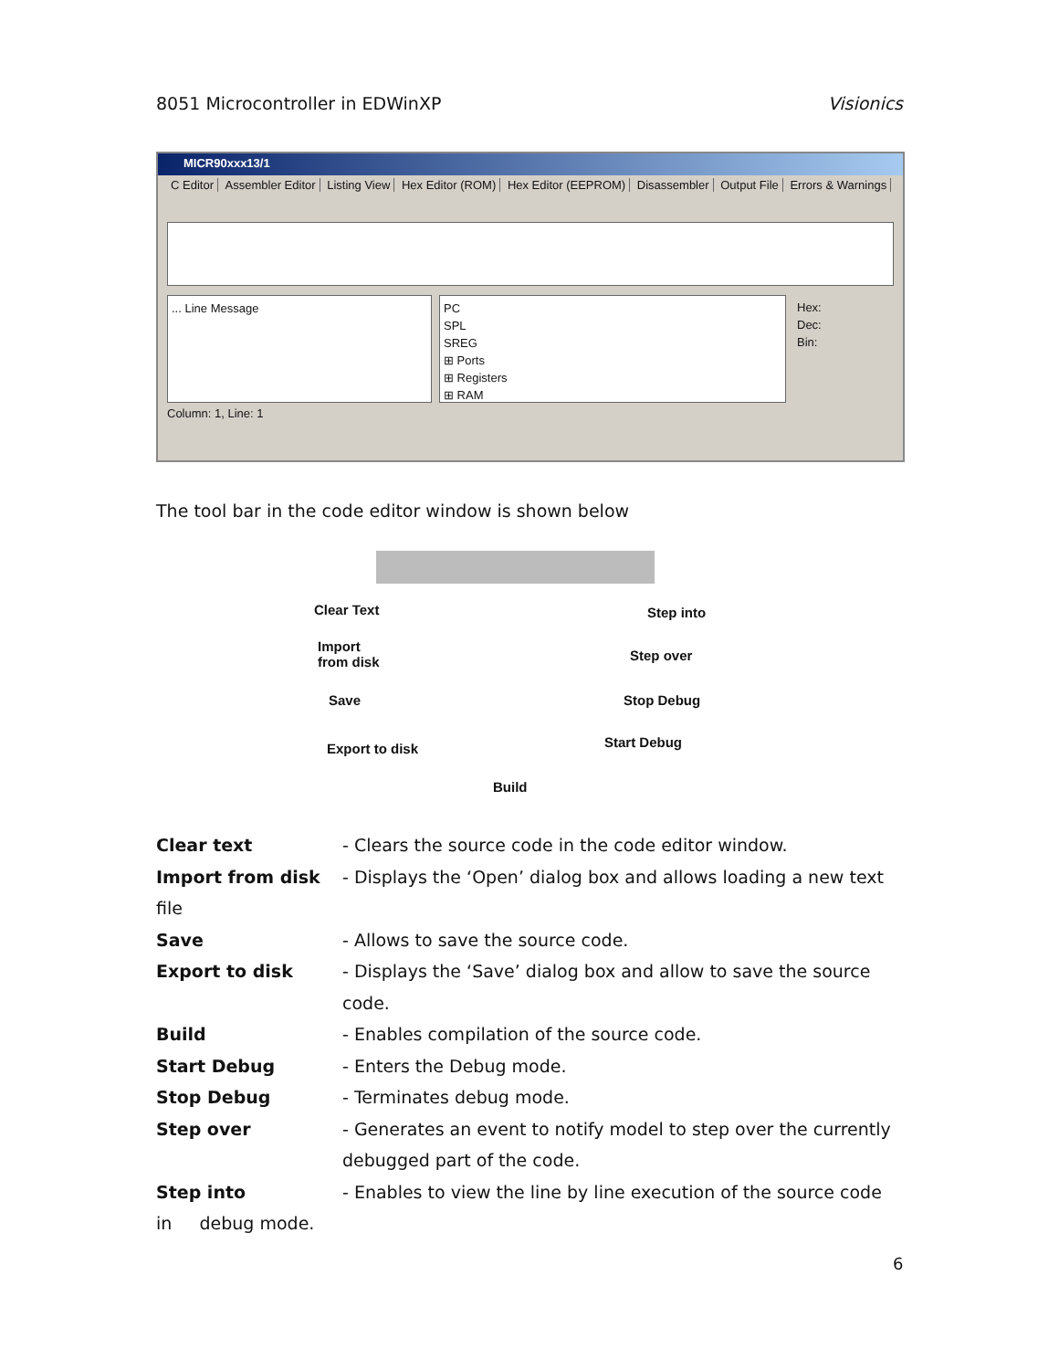8051 Microcontroller in EDWinXP Visionics
MICR90xxx13/1
C Editor Assembler Editor Listing View Hex Editor (ROM) Hex Editor (EEPROM) Disassembler Output File Errors & Warnings
... Line Message PC
SPL
SREG
⊞ Ports
⊞ Registers
⊞ RAM
Hex:
Dec:
Bin:
Column: 1, Line: 1
The tool bar in the code editor window is shown below
Clear Text
Import
from disk
Save
Export to disk
Build
Step into
Step over
Stop Debug
Start Debug
Clear text - Clears the source code in the code editor window.
Import from disk - Displays the ‘Open’ dialog box and allows loading a new text
file
Save - Allows to save the source code.
Export to disk - Displays the ‘Save’ dialog box and allow to save the source code.
Build - Enables compilation of the source code.
Start Debug - Enters the Debug mode.
Stop Debug - Terminates debug mode.
Step over - Generates an event to notify model to step over the currently debugged part of the code.
Step into - Enables to view the line by line execution of the source code
in debug mode.
6